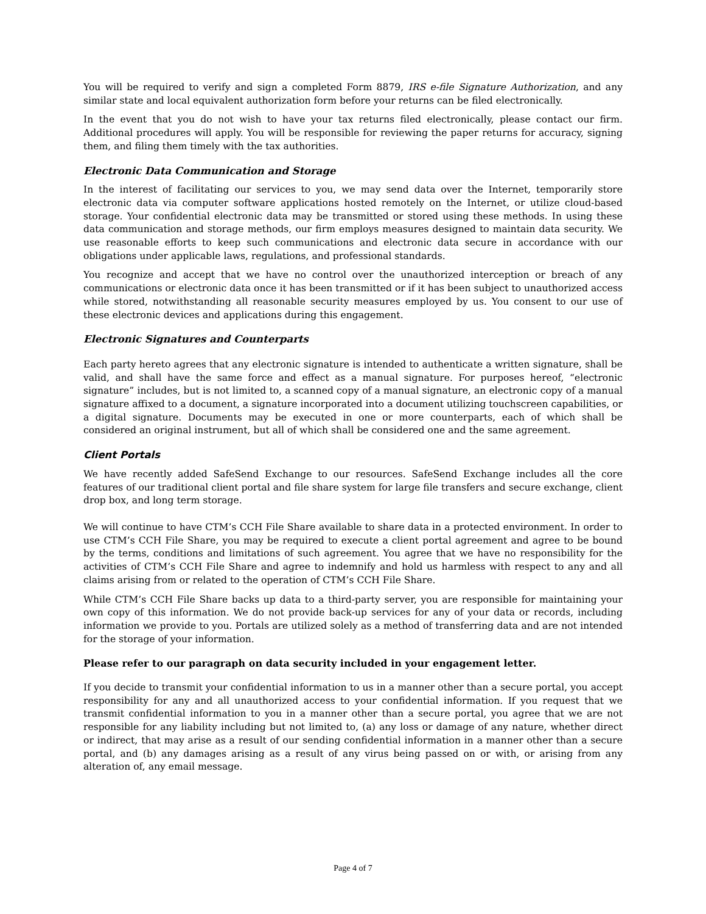You will be required to verify and sign a completed Form 8879, IRS e-file Signature Authorization, and any similar state and local equivalent authorization form before your returns can be filed electronically.
In the event that you do not wish to have your tax returns filed electronically, please contact our firm. Additional procedures will apply. You will be responsible for reviewing the paper returns for accuracy, signing them, and filing them timely with the tax authorities.
Electronic Data Communication and Storage
In the interest of facilitating our services to you, we may send data over the Internet, temporarily store electronic data via computer software applications hosted remotely on the Internet, or utilize cloud-based storage. Your confidential electronic data may be transmitted or stored using these methods. In using these data communication and storage methods, our firm employs measures designed to maintain data security. We use reasonable efforts to keep such communications and electronic data secure in accordance with our obligations under applicable laws, regulations, and professional standards.
You recognize and accept that we have no control over the unauthorized interception or breach of any communications or electronic data once it has been transmitted or if it has been subject to unauthorized access while stored, notwithstanding all reasonable security measures employed by us. You consent to our use of these electronic devices and applications during this engagement.
Electronic Signatures and Counterparts
Each party hereto agrees that any electronic signature is intended to authenticate a written signature, shall be valid, and shall have the same force and effect as a manual signature. For purposes hereof, “electronic signature” includes, but is not limited to, a scanned copy of a manual signature, an electronic copy of a manual signature affixed to a document, a signature incorporated into a document utilizing touchscreen capabilities, or a digital signature. Documents may be executed in one or more counterparts, each of which shall be considered an original instrument, but all of which shall be considered one and the same agreement.
Client Portals
We have recently added SafeSend Exchange to our resources. SafeSend Exchange includes all the core features of our traditional client portal and file share system for large file transfers and secure exchange, client drop box, and long term storage.
We will continue to have CTM’s CCH File Share available to share data in a protected environment. In order to use CTM’s CCH File Share, you may be required to execute a client portal agreement and agree to be bound by the terms, conditions and limitations of such agreement. You agree that we have no responsibility for the activities of CTM’s CCH File Share and agree to indemnify and hold us harmless with respect to any and all claims arising from or related to the operation of CTM’s CCH File Share.
While CTM’s CCH File Share backs up data to a third-party server, you are responsible for maintaining your own copy of this information. We do not provide back-up services for any of your data or records, including information we provide to you. Portals are utilized solely as a method of transferring data and are not intended for the storage of your information.
Please refer to our paragraph on data security included in your engagement letter.
If you decide to transmit your confidential information to us in a manner other than a secure portal, you accept responsibility for any and all unauthorized access to your confidential information. If you request that we transmit confidential information to you in a manner other than a secure portal, you agree that we are not responsible for any liability including but not limited to, (a) any loss or damage of any nature, whether direct or indirect, that may arise as a result of our sending confidential information in a manner other than a secure portal, and (b) any damages arising as a result of any virus being passed on or with, or arising from any alteration of, any email message.
Page 4 of 7